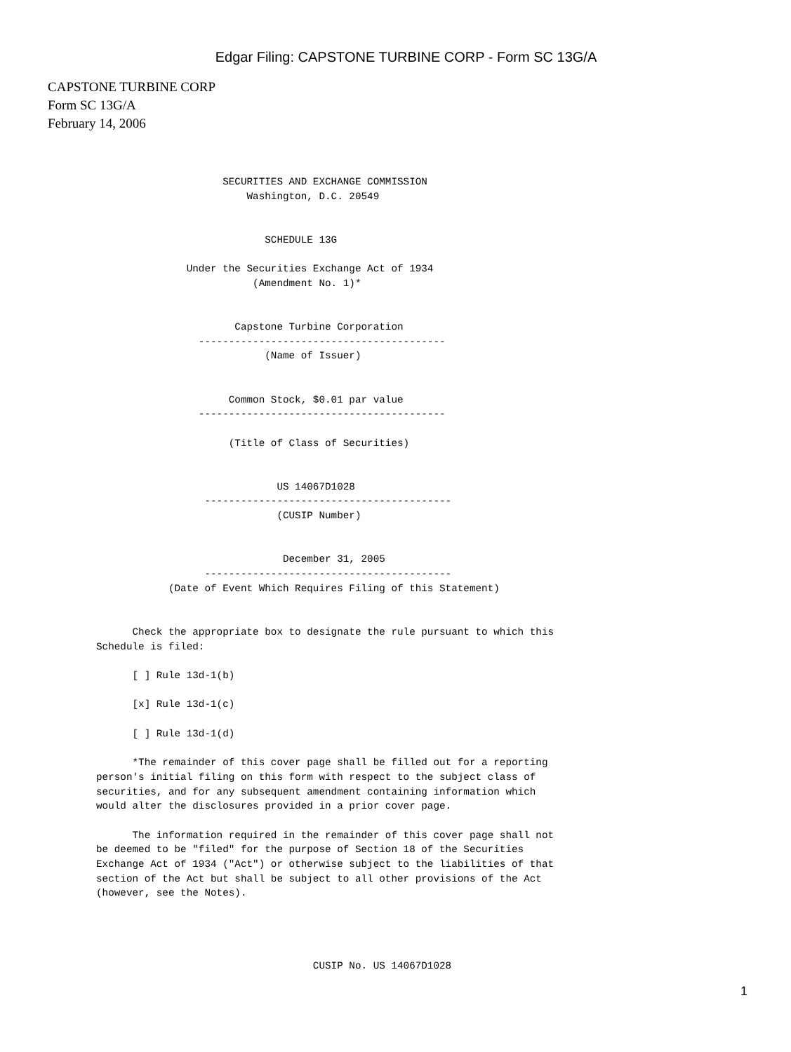Edgar Filing: CAPSTONE TURBINE CORP - Form SC 13G/A
CAPSTONE TURBINE CORP
Form SC 13G/A
February 14, 2006
                     SECURITIES AND EXCHANGE COMMISSION
                         Washington, D.C. 20549


                            SCHEDULE 13G

               Under the Securities Exchange Act of 1934
                          (Amendment No. 1)*


                       Capstone Turbine Corporation
                 -----------------------------------------
                            (Name of Issuer)


                      Common Stock, $0.01 par value
                 -----------------------------------------

                      (Title of Class of Securities)


                              US 14067D1028
                  -----------------------------------------
                              (CUSIP Number)


                               December 31, 2005
                  -----------------------------------------
            (Date of Event Which Requires Filing of this Statement)


      Check the appropriate box to designate the rule pursuant to which this
Schedule is filed:

      [ ] Rule 13d-1(b)

      [x] Rule 13d-1(c)

      [ ] Rule 13d-1(d)

      *The remainder of this cover page shall be filled out for a reporting
person's initial filing on this form with respect to the subject class of
securities, and for any subsequent amendment containing information which
would alter the disclosures provided in a prior cover page.

      The information required in the remainder of this cover page shall not
be deemed to be "filed" for the purpose of Section 18 of the Securities
Exchange Act of 1934 ("Act") or otherwise subject to the liabilities of that
section of the Act but shall be subject to all other provisions of the Act
(however, see the Notes).




                                    CUSIP No. US 14067D1028
1